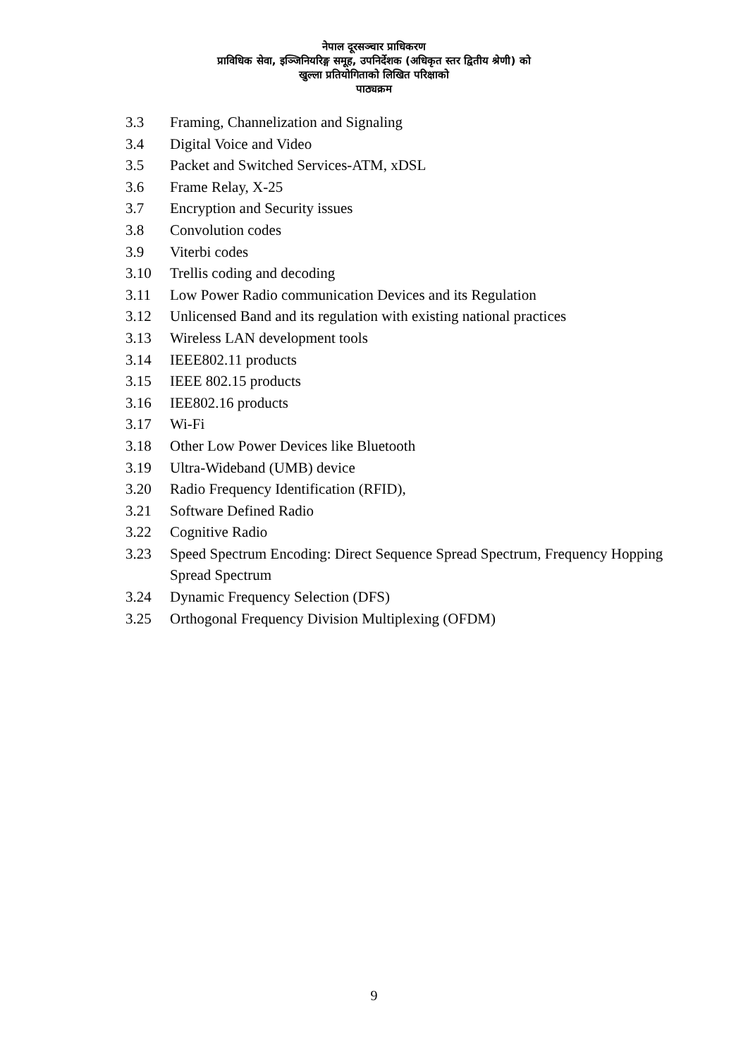नेपाल दूरसञ्चार प्राधिकरण
प्राविधिक सेवा, इञ्जिनियरिङ्ग समूह, उपनिर्देशक (अधिकृत स्तर द्वितीय श्रेणी) को
खुल्ला प्रतियोगिताको लिखित परिक्षाको
पाठ्यक्रम
3.3 Framing, Channelization and Signaling
3.4 Digital Voice and Video
3.5 Packet and Switched Services-ATM, xDSL
3.6 Frame Relay, X-25
3.7 Encryption and Security issues
3.8 Convolution codes
3.9 Viterbi codes
3.10 Trellis coding and decoding
3.11 Low Power Radio communication Devices and its Regulation
3.12 Unlicensed Band and its regulation with existing national practices
3.13 Wireless LAN development tools
3.14 IEEE802.11 products
3.15 IEEE 802.15 products
3.16 IEE802.16 products
3.17 Wi-Fi
3.18 Other Low Power Devices like Bluetooth
3.19 Ultra-Wideband (UMB) device
3.20 Radio Frequency Identification (RFID),
3.21 Software Defined Radio
3.22 Cognitive Radio
3.23 Speed Spectrum Encoding: Direct Sequence Spread Spectrum, Frequency Hopping Spread Spectrum
3.24 Dynamic Frequency Selection (DFS)
3.25 Orthogonal Frequency Division Multiplexing (OFDM)
9